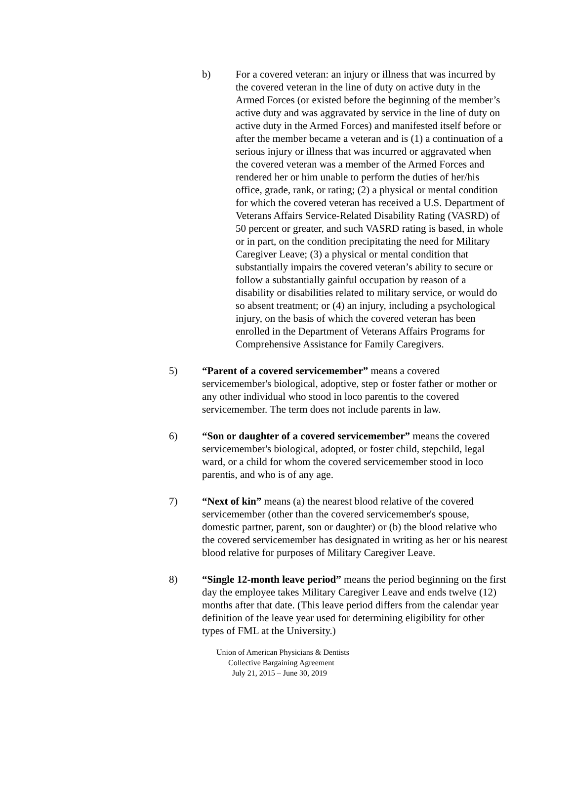b) For a covered veteran: an injury or illness that was incurred by the covered veteran in the line of duty on active duty in the Armed Forces (or existed before the beginning of the member’s active duty and was aggravated by service in the line of duty on active duty in the Armed Forces) and manifested itself before or after the member became a veteran and is (1) a continuation of a serious injury or illness that was incurred or aggravated when the covered veteran was a member of the Armed Forces and rendered her or him unable to perform the duties of her/his office, grade, rank, or rating; (2) a physical or mental condition for which the covered veteran has received a U.S. Department of Veterans Affairs Service-Related Disability Rating (VASRD) of 50 percent or greater, and such VASRD rating is based, in whole or in part, on the condition precipitating the need for Military Caregiver Leave; (3) a physical or mental condition that substantially impairs the covered veteran’s ability to secure or follow a substantially gainful occupation by reason of a disability or disabilities related to military service, or would do so absent treatment; or (4) an injury, including a psychological injury, on the basis of which the covered veteran has been enrolled in the Department of Veterans Affairs Programs for Comprehensive Assistance for Family Caregivers.
5) “Parent of a covered servicemember” means a covered servicemember's biological, adoptive, step or foster father or mother or any other individual who stood in loco parentis to the covered servicemember. The term does not include parents in law.
6) “Son or daughter of a covered servicemember” means the covered servicemember's biological, adopted, or foster child, stepchild, legal ward, or a child for whom the covered servicemember stood in loco parentis, and who is of any age.
7) “Next of kin” means (a) the nearest blood relative of the covered servicemember (other than the covered servicemember's spouse, domestic partner, parent, son or daughter) or (b) the blood relative who the covered servicemember has designated in writing as her or his nearest blood relative for purposes of Military Caregiver Leave.
8) “Single 12-month leave period” means the period beginning on the first day the employee takes Military Caregiver Leave and ends twelve (12) months after that date. (This leave period differs from the calendar year definition of the leave year used for determining eligibility for other types of FML at the University.)
Union of American Physicians & Dentists
Collective Bargaining Agreement
July 21, 2015 – June 30, 2019